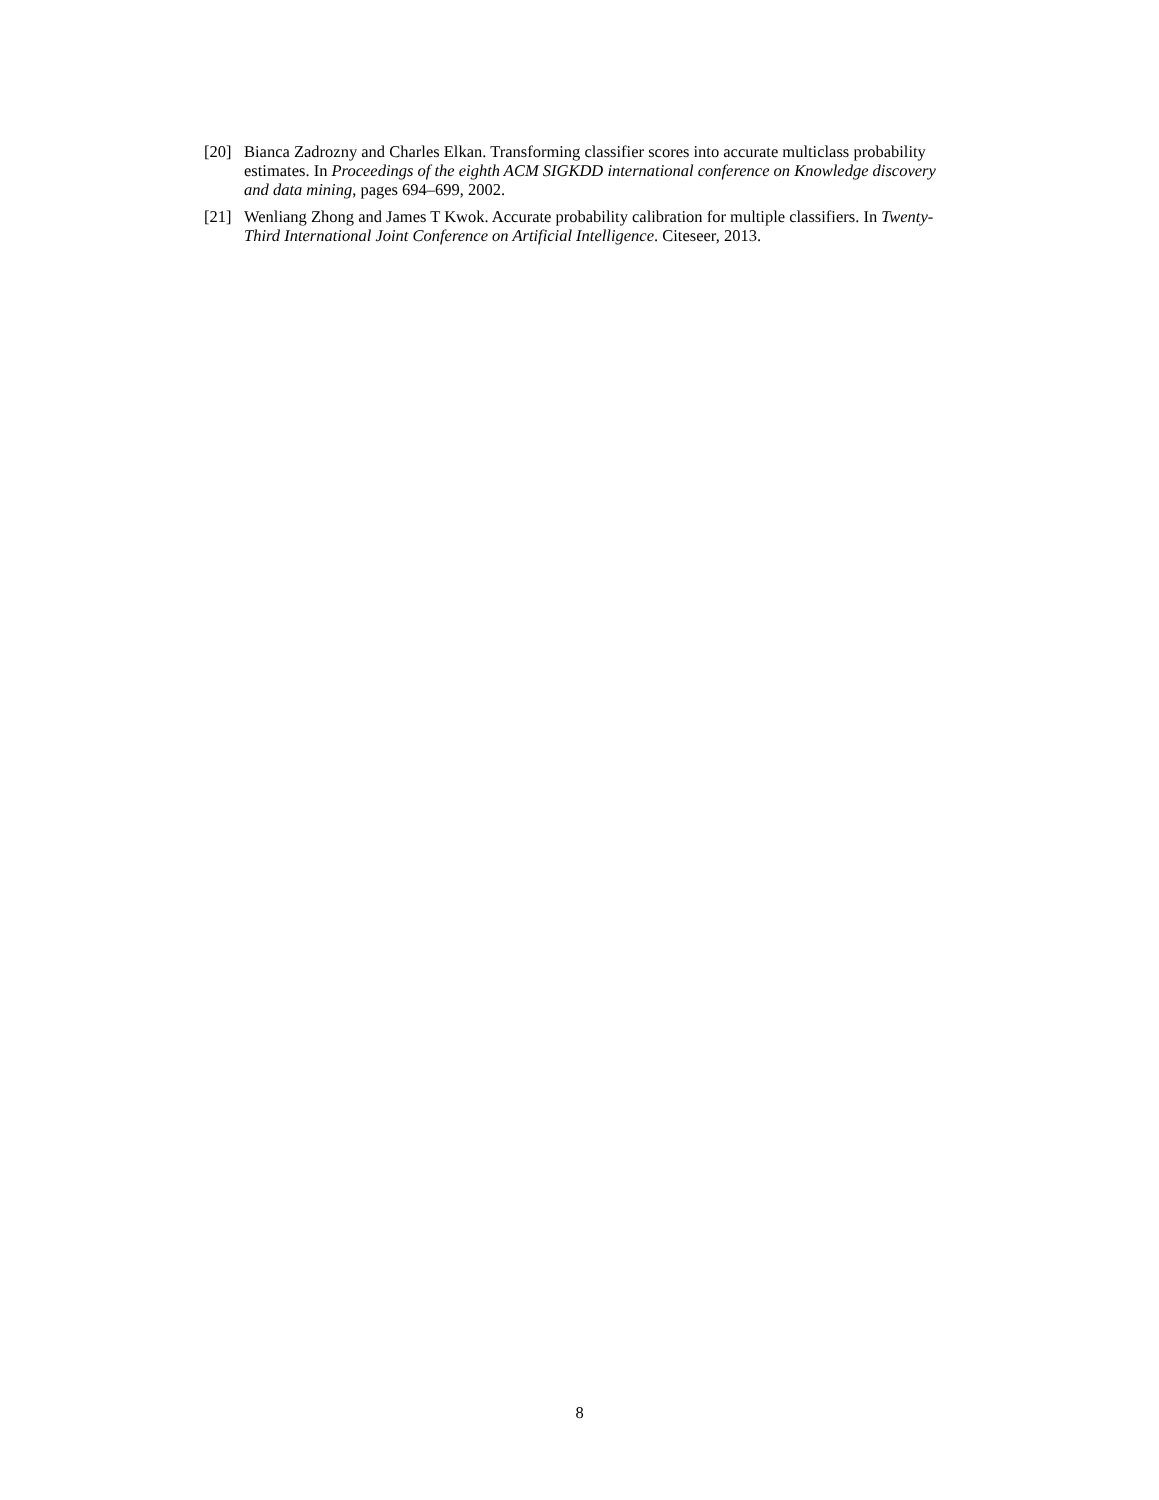[20] Bianca Zadrozny and Charles Elkan. Transforming classifier scores into accurate multiclass probability estimates. In Proceedings of the eighth ACM SIGKDD international conference on Knowledge discovery and data mining, pages 694–699, 2002.
[21] Wenliang Zhong and James T Kwok. Accurate probability calibration for multiple classifiers. In Twenty-Third International Joint Conference on Artificial Intelligence. Citeseer, 2013.
8